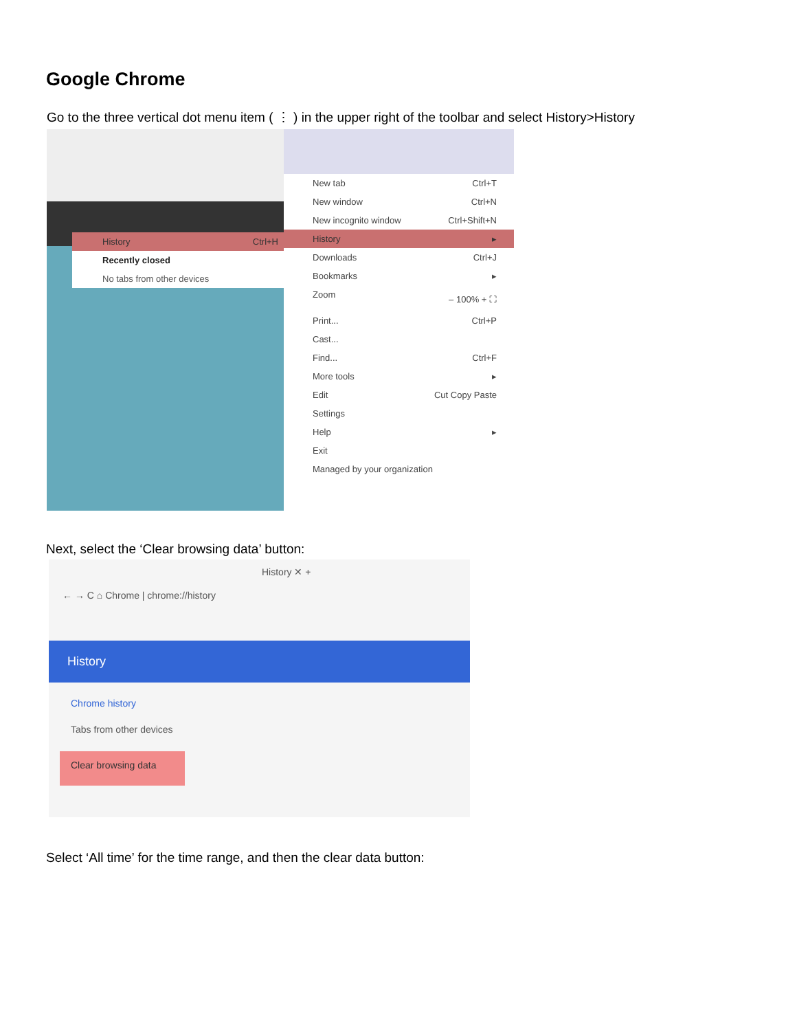Google Chrome
Go to the three vertical dot menu item ( ⋮ ) in the upper right of the toolbar and select History>History
History Ctrl+H
Recently closed
No tabs from other devices
New tab Ctrl+T
New window Ctrl+N
New incognito window Ctrl+Shift+N
History ▸
Downloads Ctrl+J
Bookmarks ▸
Zoom – 100% + ⛶
Print... Ctrl+P
Cast...
Find... Ctrl+F
More tools ▸
Edit Cut Copy Paste
Settings
Help ▸
Exit
Managed by your organization
Next, select the ‘Clear browsing data’ button:
History ✕ +
← → C ⌂ Chrome | chrome://history
History
Chrome history
Tabs from other devices
Clear browsing data
Select ‘All time’ for the time range, and then the clear data button: